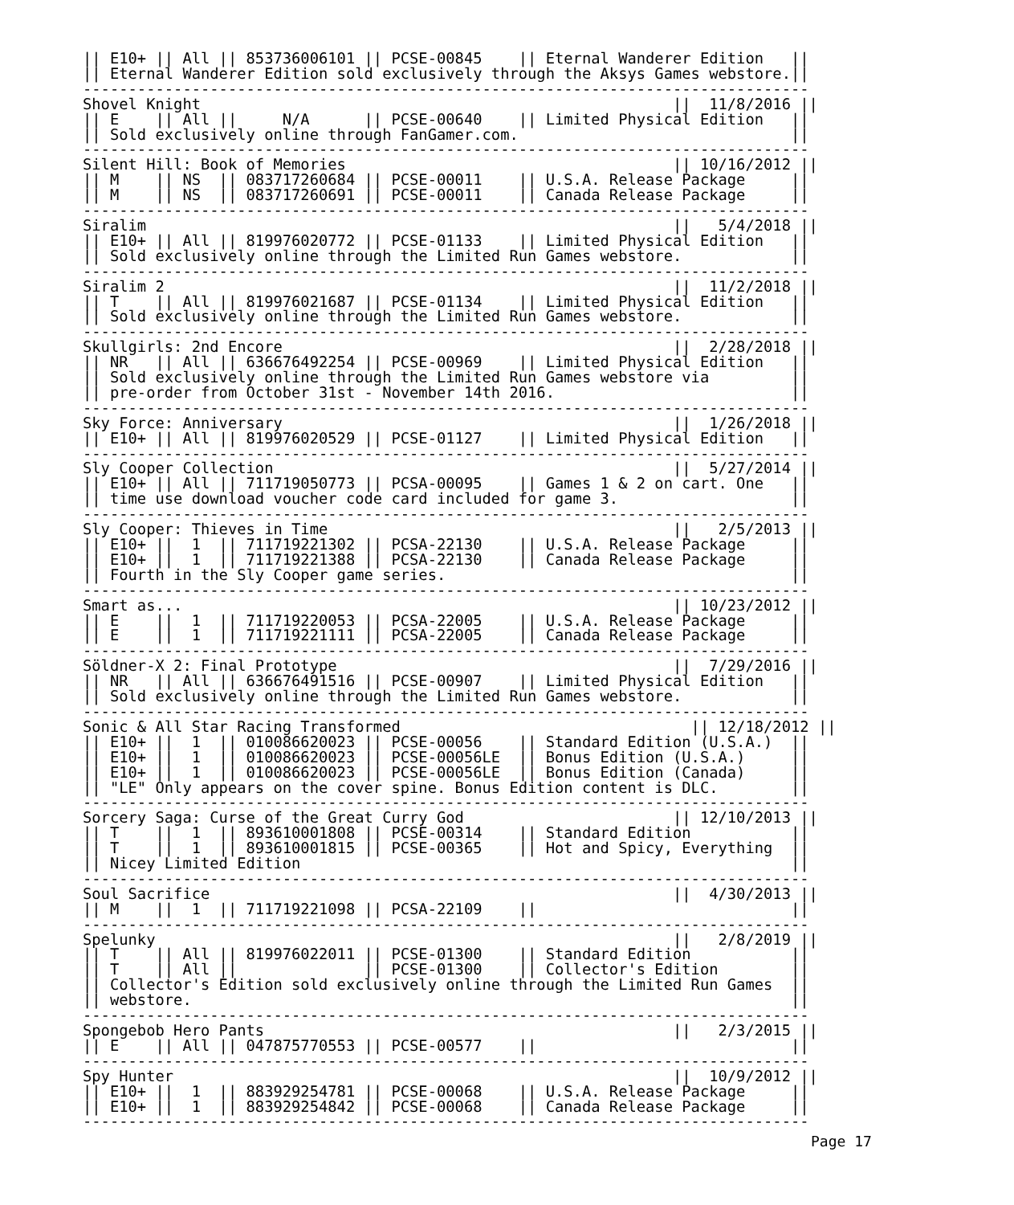|| E10+ || All || 853736006101 || PCSE-00845    || Eternal Wanderer Edition   ||
|| Eternal Wanderer Edition sold exclusively through the Aksys Games webstore.||
--------------------------------------------------------------------------------
Shovel Knight                                                    ||  11/8/2016 ||
|| E    || All ||     N/A      || PCSE-00640    || Limited Physical Edition   ||
|| Sold exclusively online through FanGamer.com.                              ||
--------------------------------------------------------------------------------
Silent Hill: Book of Memories                                    || 10/16/2012 ||
|| M    || NS  || 083717260684 || PCSE-00011    || U.S.A. Release Package     ||
|| M    || NS  || 083717260691 || PCSE-00011    || Canada Release Package     ||
--------------------------------------------------------------------------------
Siralim                                                          ||   5/4/2018 ||
|| E10+ || All || 819976020772 || PCSE-01133    || Limited Physical Edition   ||
|| Sold exclusively online through the Limited Run Games webstore.            ||
--------------------------------------------------------------------------------
Siralim 2                                                        ||  11/2/2018 ||
|| T    || All || 819976021687 || PCSE-01134    || Limited Physical Edition   ||
|| Sold exclusively online through the Limited Run Games webstore.            ||
--------------------------------------------------------------------------------
Skullgirls: 2nd Encore                                           ||  2/28/2018 ||
|| NR   || All || 636676492254 || PCSE-00969    || Limited Physical Edition   ||
|| Sold exclusively online through the Limited Run Games webstore via         ||
|| pre-order from October 31st - November 14th 2016.                          ||
--------------------------------------------------------------------------------
Sky Force: Anniversary                                           ||  1/26/2018 ||
|| E10+ || All || 819976020529 || PCSE-01127    || Limited Physical Edition   ||
--------------------------------------------------------------------------------
Sly Cooper Collection                                            ||  5/27/2014 ||
|| E10+ || All || 711719050773 || PCSA-00095    || Games 1 & 2 on cart. One   ||
|| time use download voucher code card included for game 3.                   ||
--------------------------------------------------------------------------------
Sly Cooper: Thieves in Time                                      ||   2/5/2013 ||
|| E10+ ||  1  || 711719221302 || PCSA-22130    || U.S.A. Release Package     ||
|| E10+ ||  1  || 711719221388 || PCSA-22130    || Canada Release Package     ||
|| Fourth in the Sly Cooper game series.                                      ||
--------------------------------------------------------------------------------
Smart as...                                                      || 10/23/2012 ||
|| E    ||  1  || 711719220053 || PCSA-22005    || U.S.A. Release Package     ||
|| E    ||  1  || 711719221111 || PCSA-22005    || Canada Release Package     ||
--------------------------------------------------------------------------------
Söldner-X 2: Final Prototype                                     ||  7/29/2016 ||
|| NR   || All || 636676491516 || PCSE-00907    || Limited Physical Edition   ||
|| Sold exclusively online through the Limited Run Games webstore.            ||
--------------------------------------------------------------------------------
Sonic & All Star Racing Transformed                                || 12/18/2012 ||
|| E10+ ||  1  || 010086620023 || PCSE-00056    || Standard Edition (U.S.A.)  ||
|| E10+ ||  1  || 010086620023 || PCSE-00056LE  || Bonus Edition (U.S.A.)     ||
|| E10+ ||  1  || 010086620023 || PCSE-00056LE  || Bonus Edition (Canada)     ||
|| "LE" Only appears on the cover spine. Bonus Edition content is DLC.        ||
--------------------------------------------------------------------------------
Sorcery Saga: Curse of the Great Curry God                       || 12/10/2013 ||
|| T    ||  1  || 893610001808 || PCSE-00314    || Standard Edition           ||
|| T    ||  1  || 893610001815 || PCSE-00365    || Hot and Spicy, Everything  ||
|| Nicey Limited Edition                                                      ||
--------------------------------------------------------------------------------
Soul Sacrifice                                                   ||  4/30/2013 ||
|| M    ||  1  || 711719221098 || PCSA-22109    ||                            ||
--------------------------------------------------------------------------------
Spelunky                                                         ||   2/8/2019 ||
|| T    || All || 819976022011 || PCSE-01300    || Standard Edition           ||
|| T    || All ||              || PCSE-01300    || Collector's Edition        ||
|| Collector's Edition sold exclusively online through the Limited Run Games  ||
|| webstore.                                                                  ||
--------------------------------------------------------------------------------
Spongebob Hero Pants                                             ||   2/3/2015 ||
|| E    || All || 047875770553 || PCSE-00577    ||                            ||
--------------------------------------------------------------------------------
Spy Hunter                                                       ||  10/9/2012 ||
|| E10+ ||  1  || 883929254781 || PCSE-00068    || U.S.A. Release Package     ||
|| E10+ ||  1  || 883929254842 || PCSE-00068    || Canada Release Package     ||
--------------------------------------------------------------------------------
Page 17